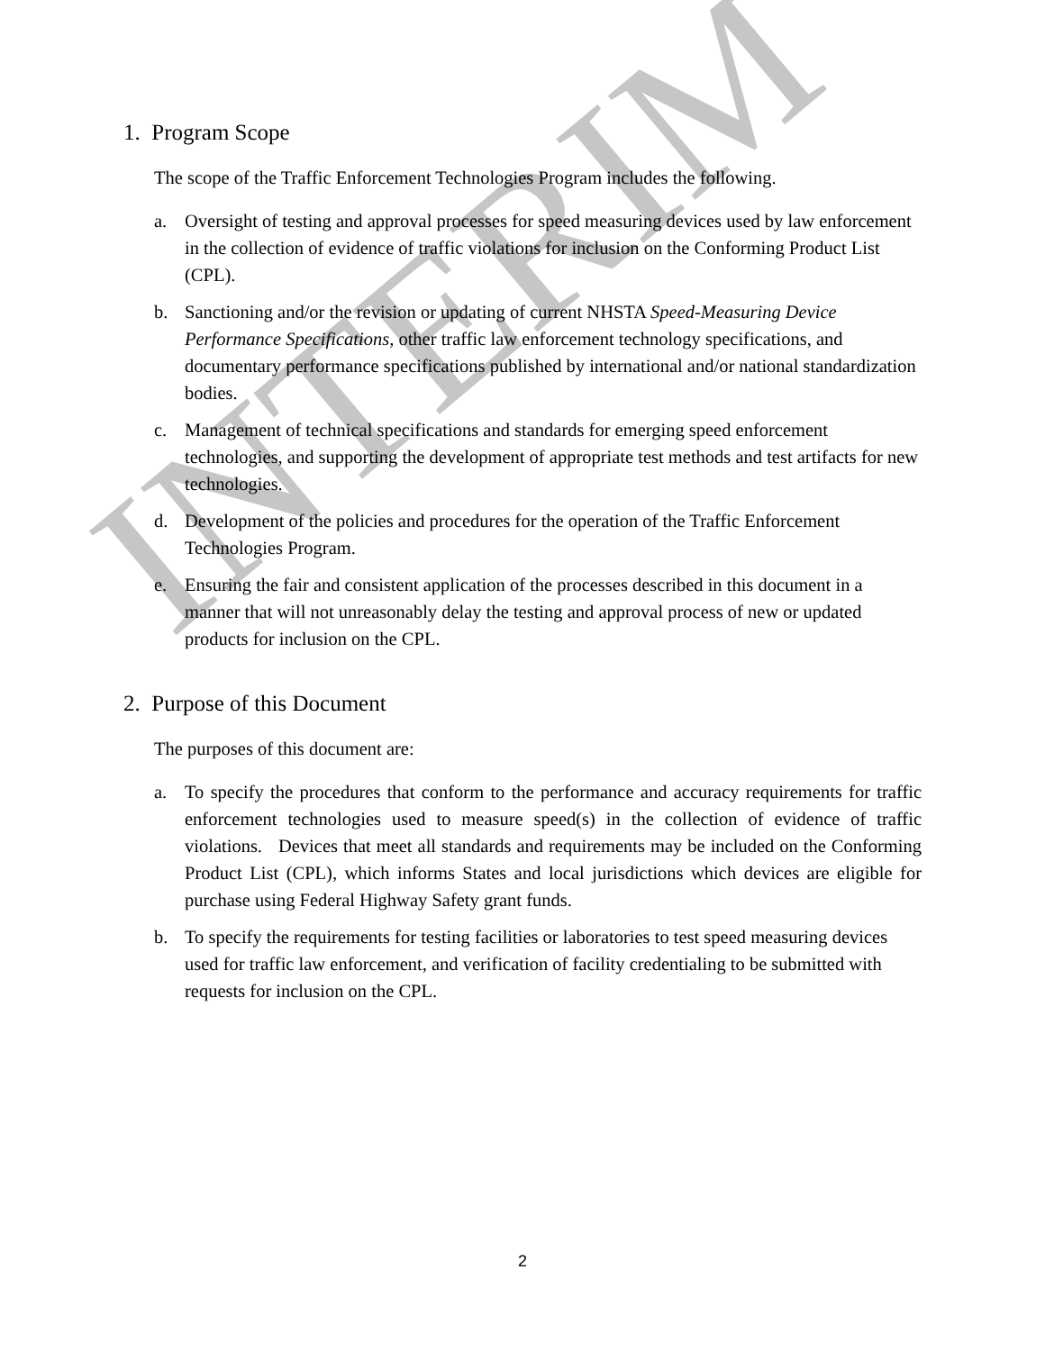INTERIM
1. Program Scope
The scope of the Traffic Enforcement Technologies Program includes the following.
a. Oversight of testing and approval processes for speed measuring devices used by law enforcement in the collection of evidence of traffic violations for inclusion on the Conforming Product List (CPL).
b. Sanctioning and/or the revision or updating of current NHSTA Speed-Measuring Device Performance Specifications, other traffic law enforcement technology specifications, and documentary performance specifications published by international and/or national standardization bodies.
c. Management of technical specifications and standards for emerging speed enforcement technologies, and supporting the development of appropriate test methods and test artifacts for new technologies.
d. Development of the policies and procedures for the operation of the Traffic Enforcement Technologies Program.
e. Ensuring the fair and consistent application of the processes described in this document in a manner that will not unreasonably delay the testing and approval process of new or updated products for inclusion on the CPL.
2. Purpose of this Document
The purposes of this document are:
a. To specify the procedures that conform to the performance and accuracy requirements for traffic enforcement technologies used to measure speed(s) in the collection of evidence of traffic violations. Devices that meet all standards and requirements may be included on the Conforming Product List (CPL), which informs States and local jurisdictions which devices are eligible for purchase using Federal Highway Safety grant funds.
b. To specify the requirements for testing facilities or laboratories to test speed measuring devices used for traffic law enforcement, and verification of facility credentialing to be submitted with requests for inclusion on the CPL.
2